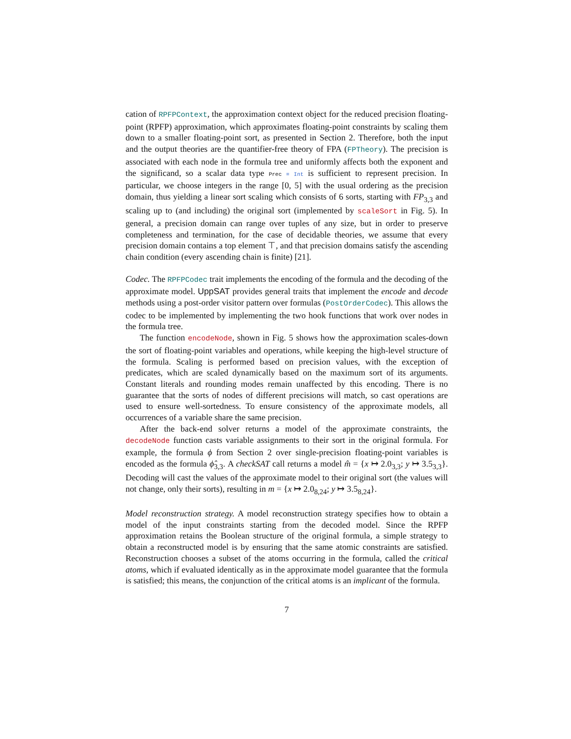cation of RPFPContext, the approximation context object for the reduced precision floating-point (RPFP) approximation, which approximates floating-point constraints by scaling them down to a smaller floating-point sort, as presented in Section 2. Therefore, both the input and the output theories are the quantifier-free theory of FPA (FPTheory). The precision is associated with each node in the formula tree and uniformly affects both the exponent and the significand, so a scalar data type Prec = Int is sufficient to represent precision. In particular, we choose integers in the range [0, 5] with the usual ordering as the precision domain, thus yielding a linear sort scaling which consists of 6 sorts, starting with FP<sub>3,3</sub> and scaling up to (and including) the original sort (implemented by scaleSort in Fig. 5). In general, a precision domain can range over tuples of any size, but in order to preserve completeness and termination, for the case of decidable theories, we assume that every precision domain contains a top element ⊤, and that precision domains satisfy the ascending chain condition (every ascending chain is finite) [21].
Codec. The RPFPCodec trait implements the encoding of the formula and the decoding of the approximate model. UppSAT provides general traits that implement the encode and decode methods using a post-order visitor pattern over formulas (PostOrderCodec). This allows the codec to be implemented by implementing the two hook functions that work over nodes in the formula tree.
The function encodeNode, shown in Fig. 5 shows how the approximation scales-down the sort of floating-point variables and operations, while keeping the high-level structure of the formula. Scaling is performed based on precision values, with the exception of predicates, which are scaled dynamically based on the maximum sort of its arguments. Constant literals and rounding modes remain unaffected by this encoding. There is no guarantee that the sorts of nodes of different precisions will match, so cast operations are used to ensure well-sortedness. To ensure consistency of the approximate models, all occurrences of a variable share the same precision.
After the back-end solver returns a model of the approximate constraints, the decodeNode function casts variable assignments to their sort in the original formula. For example, the formula ϕ from Section 2 over single-precision floating-point variables is encoded as the formula ϕ̂<sub>3,3</sub>. A checkSAT call returns a model m̂ = {x ↦ 2.0<sub>3,3</sub>; y ↦ 3.5<sub>3,3</sub>}. Decoding will cast the values of the approximate model to their original sort (the values will not change, only their sorts), resulting in m = {x ↦ 2.0<sub>8,24</sub>; y ↦ 3.5<sub>8,24</sub>}.
Model reconstruction strategy. A model reconstruction strategy specifies how to obtain a model of the input constraints starting from the decoded model. Since the RPFP approximation retains the Boolean structure of the original formula, a simple strategy to obtain a reconstructed model is by ensuring that the same atomic constraints are satisfied. Reconstruction chooses a subset of the atoms occurring in the formula, called the critical atoms, which if evaluated identically as in the approximate model guarantee that the formula is satisfied; this means, the conjunction of the critical atoms is an implicant of the formula.
7